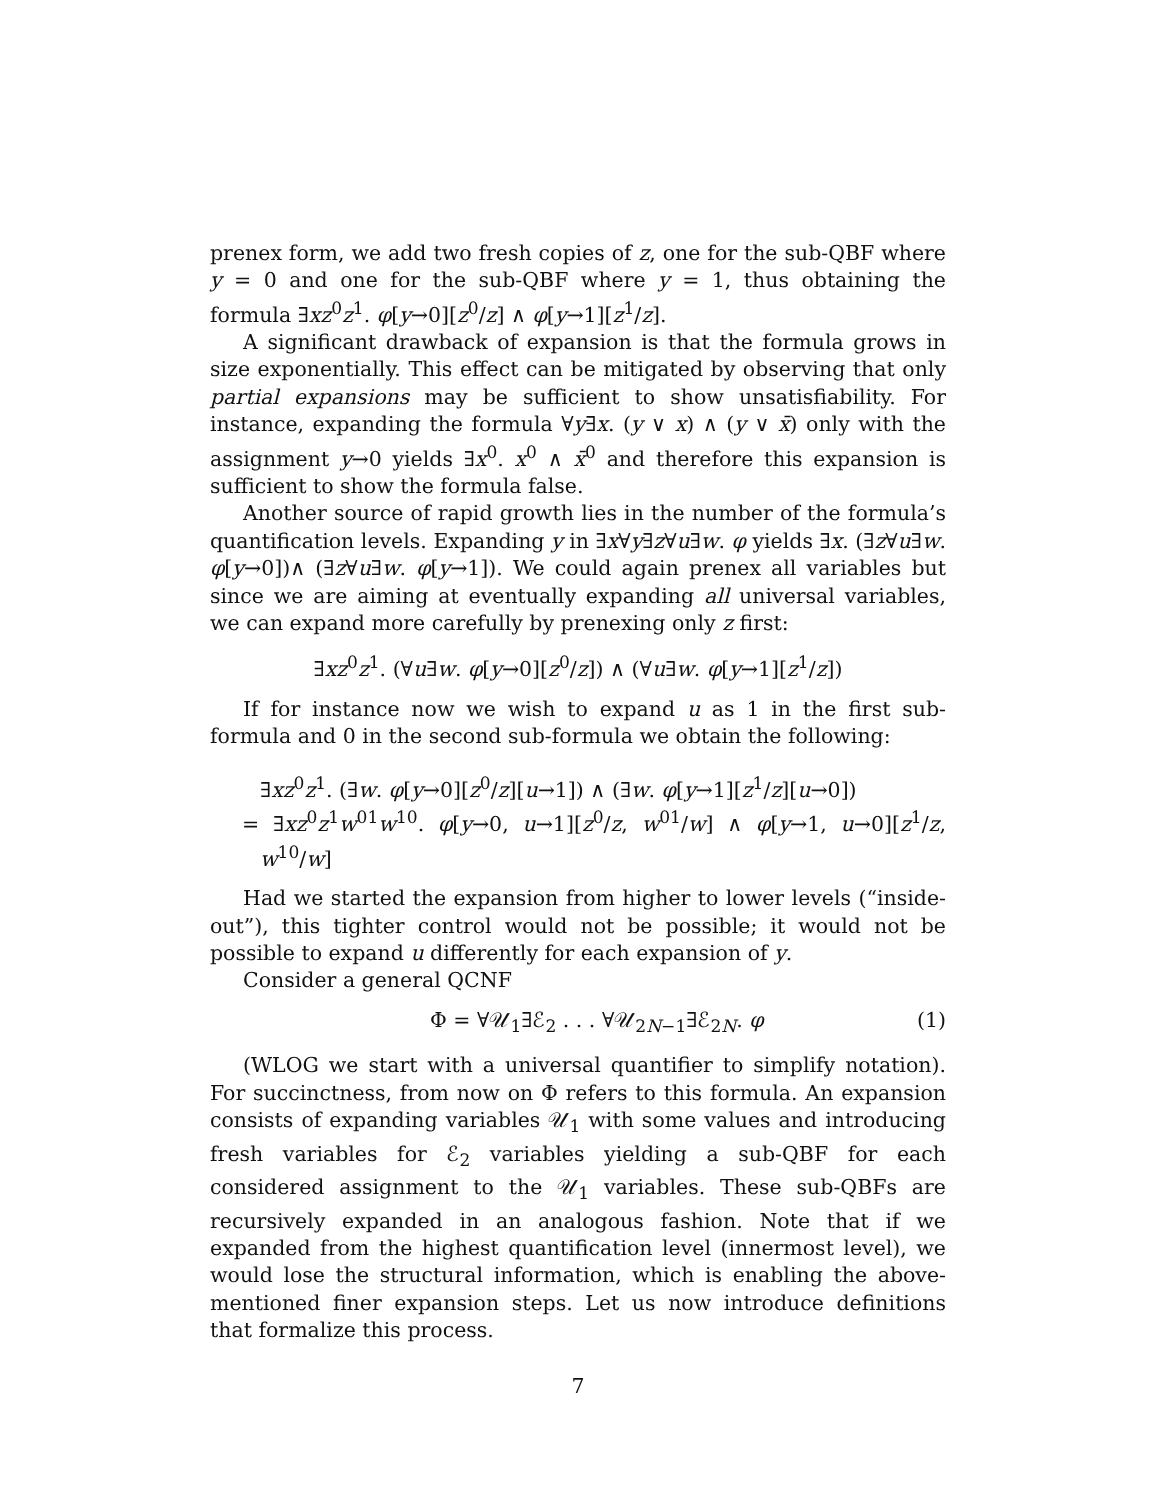prenex form, we add two fresh copies of z, one for the sub-QBF where y = 0 and one for the sub-QBF where y = 1, thus obtaining the formula ∃xz<sup>0</sup>z<sup>1</sup>. φ[y→0][z<sup>0</sup>/z] ∧ φ[y→1][z<sup>1</sup>/z].
A significant drawback of expansion is that the formula grows in size exponentially. This effect can be mitigated by observing that only partial expansions may be sufficient to show unsatisfiability. For instance, expanding the formula ∀y∃x. (y ∨ x) ∧ (y ∨ x̄) only with the assignment y→0 yields ∃x<sup>0</sup>. x<sup>0</sup> ∧ x̄<sup>0</sup> and therefore this expansion is sufficient to show the formula false.
Another source of rapid growth lies in the number of the formula’s quantification levels. Expanding y in ∃x∀y∃z∀u∃w. φ yields ∃x. (∃z∀u∃w. φ[y→0])∧ (∃z∀u∃w. φ[y→1]). We could again prenex all variables but since we are aiming at eventually expanding all universal variables, we can expand more carefully by prenexing only z first:
∃xz<sup>0</sup>z<sup>1</sup>. (∀u∃w. φ[y→0][z<sup>0</sup>/z]) ∧ (∀u∃w. φ[y→1][z<sup>1</sup>/z])
If for instance now we wish to expand u as 1 in the first sub-formula and 0 in the second sub-formula we obtain the following:
∃xz<sup>0</sup>z<sup>1</sup>. (∃w. φ[y→0][z<sup>0</sup>/z][u→1]) ∧ (∃w. φ[y→1][z<sup>1</sup>/z][u→0])
= ∃xz<sup>0</sup>z<sup>1</sup>w<sup>01</sup>w<sup>10</sup>. φ[y→0, u→1][z<sup>0</sup>/z, w<sup>01</sup>/w] ∧ φ[y→1, u→0][z<sup>1</sup>/z, w<sup>10</sup>/w]
Had we started the expansion from higher to lower levels (“inside-out”), this tighter control would not be possible; it would not be possible to expand u differently for each expansion of y.
Consider a general QCNF
Φ = ∀𝒰<sub>1</sub>∃ℰ<sub>2</sub> . . . ∀𝒰<sub>2N−1</sub>∃ℰ<sub>2N</sub>. φ (1)
(WLOG we start with a universal quantifier to simplify notation). For succinctness, from now on Φ refers to this formula. An expansion consists of expanding variables 𝒰<sub>1</sub> with some values and introducing fresh variables for ℰ<sub>2</sub> variables yielding a sub-QBF for each considered assignment to the 𝒰<sub>1</sub> variables. These sub-QBFs are recursively expanded in an analogous fashion. Note that if we expanded from the highest quantification level (innermost level), we would lose the structural information, which is enabling the above-mentioned finer expansion steps. Let us now introduce definitions that formalize this process.
7